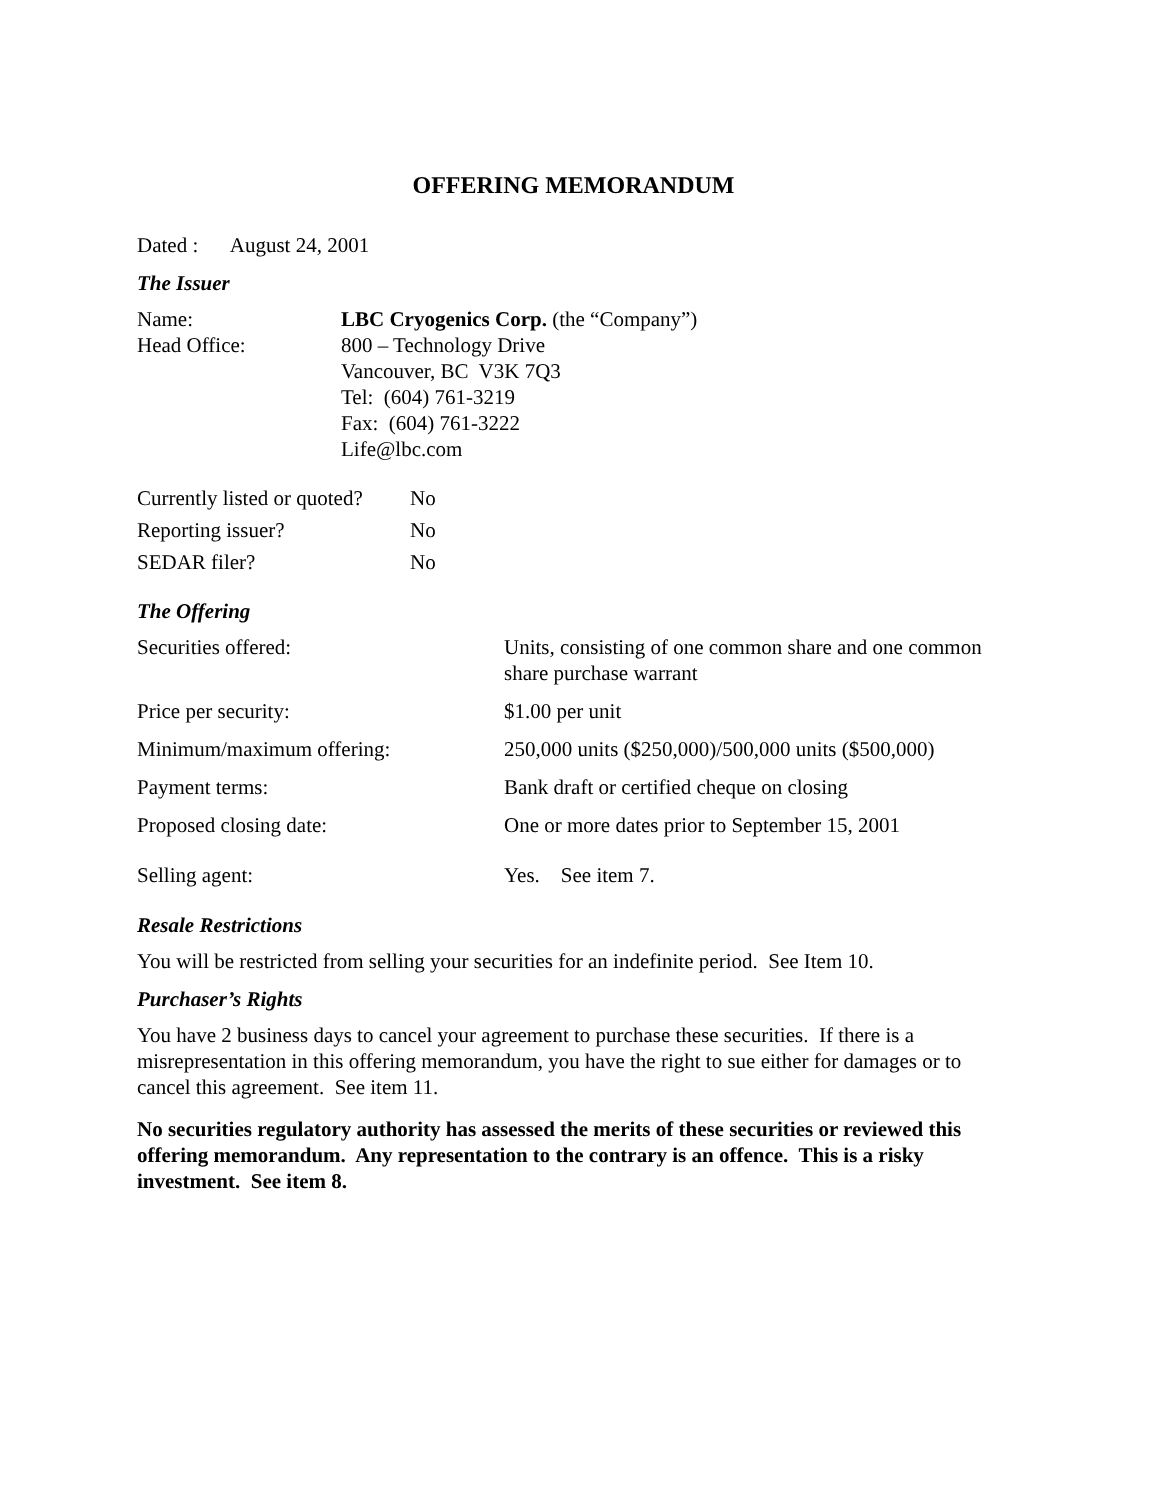OFFERING MEMORANDUM
Dated : August 24, 2001
The Issuer
| Name: | LBC Cryogenics Corp. (the “Company”) |
| Head Office: | 800 – Technology Drive Vancouver, BC V3K 7Q3 Tel: (604) 761-3219 Fax: (604) 761-3222 Life@lbc.com |
| Currently listed or quoted? | No |
| Reporting issuer? | No |
| SEDAR filer? | No |
The Offering
| Securities offered: | Units, consisting of one common share and one common share purchase warrant |
| Price per security: | $1.00 per unit |
| Minimum/maximum offering: | 250,000 units ($250,000)/500,000 units ($500,000) |
| Payment terms: | Bank draft or certified cheque on closing |
| Proposed closing date: | One or more dates prior to September 15, 2001 |
| Selling agent: | Yes. See item 7. |
Resale Restrictions
You will be restricted from selling your securities for an indefinite period. See Item 10.
Purchaser’s Rights
You have 2 business days to cancel your agreement to purchase these securities. If there is a misrepresentation in this offering memorandum, you have the right to sue either for damages or to cancel this agreement. See item 11.
No securities regulatory authority has assessed the merits of these securities or reviewed this offering memorandum. Any representation to the contrary is an offence. This is a risky investment. See item 8.